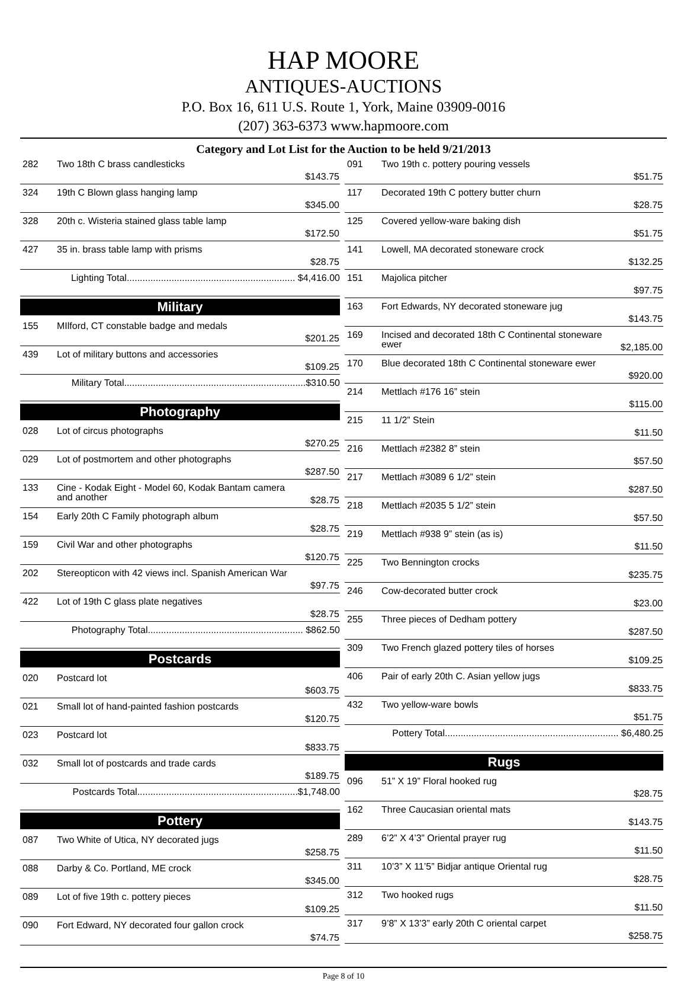HAP MOORE
ANTIQUES-AUCTIONS
P.O. Box 16, 611 U.S. Route 1, York, Maine 03909-0016
(207) 363-6373 www.hapmoore.com
Category and Lot List for the Auction to be held 9/21/2013
| 282 | Two 18th C brass candlesticks | $143.75 |
| 324 | 19th C Blown glass hanging lamp | $345.00 |
| 328 | 20th c. Wisteria stained glass table lamp | $172.50 |
| 427 | 35 in. brass table lamp with prisms | $28.75 |
| Lighting Total................................................................ $4,416.00 | | |
Military
| 155 | MIlford, CT constable badge and medals | $201.25 |
| 439 | Lot of military buttons and accessories | $109.25 |
| Military Total.....................................................................$310.50 | | |
Photography
| 028 | Lot of circus photographs | $270.25 |
| 029 | Lot of postmortem and other photographs | $287.50 |
| 133 | Cine - Kodak Eight - Model 60, Kodak Bantam camera and another | $28.75 |
| 154 | Early 20th C Family photograph album | $28.75 |
| 159 | Civil War and other photographs | $120.75 |
| 202 | Stereopticon with 42 views incl. Spanish American War | $97.75 |
| 422 | Lot of 19th C glass plate negatives | $28.75 |
| Photography Total........................................................... $862.50 | | |
Postcards
| 020 | Postcard lot | $603.75 |
| 021 | Small lot of hand-painted fashion postcards | $120.75 |
| 023 | Postcard lot | $833.75 |
| 032 | Small lot of postcards and trade cards | $189.75 |
| Postcards Total.............................................................$1,748.00 | | |
Pottery
| 087 | Two White of Utica, NY decorated jugs | $258.75 |
| 088 | Darby & Co. Portland, ME crock | $345.00 |
| 089 | Lot of five 19th c. pottery pieces | $109.25 |
| 090 | Fort Edward, NY decorated four gallon crock | $74.75 |
| 091 | Two 19th c. pottery pouring vessels | $51.75 |
| 117 | Decorated 19th C pottery butter churn | $28.75 |
| 125 | Covered yellow-ware baking dish | $51.75 |
| 141 | Lowell, MA decorated stoneware crock | $132.25 |
| 151 | Majolica pitcher | $97.75 |
| 163 | Fort Edwards, NY decorated stoneware jug | $143.75 |
| 169 | Incised and decorated 18th C Continental stoneware ewer | $2,185.00 |
| 170 | Blue decorated 18th C Continental stoneware ewer | $920.00 |
| 214 | Mettlach #176 16” stein | $115.00 |
| 215 | 11 1/2” Stein | $11.50 |
| 216 | Mettlach #2382 8” stein | $57.50 |
| 217 | Mettlach #3089 6 1/2” stein | $287.50 |
| 218 | Mettlach #2035 5 1/2” stein | $57.50 |
| 219 | Mettlach #938 9” stein (as is) | $11.50 |
| 225 | Two Bennington crocks | $235.75 |
| 246 | Cow-decorated butter crock | $23.00 |
| 255 | Three pieces of Dedham pottery | $287.50 |
| 309 | Two French glazed pottery tiles of horses | $109.25 |
| 406 | Pair of early 20th C. Asian yellow jugs | $833.75 |
| 432 | Two yellow-ware bowls | $51.75 |
| Pottery Total.................................................................. $6,480.25 | | |
Rugs
| 096 | 51” X 19” Floral hooked rug | $28.75 |
| 162 | Three Caucasian oriental mats | $143.75 |
| 289 | 6’2” X 4’3” Oriental prayer rug | $11.50 |
| 311 | 10’3” X 11’5” Bidjar antique Oriental rug | $28.75 |
| 312 | Two hooked rugs | $11.50 |
| 317 | 9’8” X 13’3” early 20th C oriental carpet | $258.75 |
Page 8 of 10